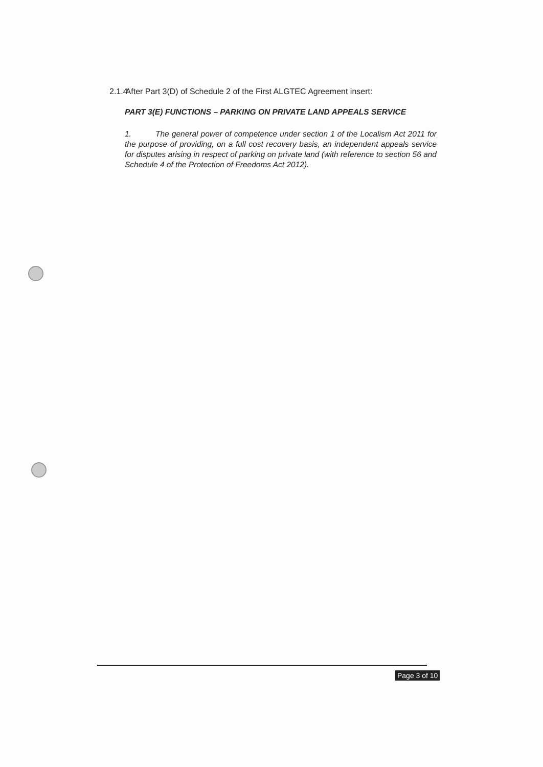2.1.4 After Part 3(D) of Schedule 2 of the First ALGTEC Agreement insert:
PART 3(E) FUNCTIONS – PARKING ON PRIVATE LAND APPEALS SERVICE
1. The general power of competence under section 1 of the Localism Act 2011 for the purpose of providing, on a full cost recovery basis, an independent appeals service for disputes arising in respect of parking on private land (with reference to section 56 and Schedule 4 of the Protection of Freedoms Act 2012).
Page 3 of 10